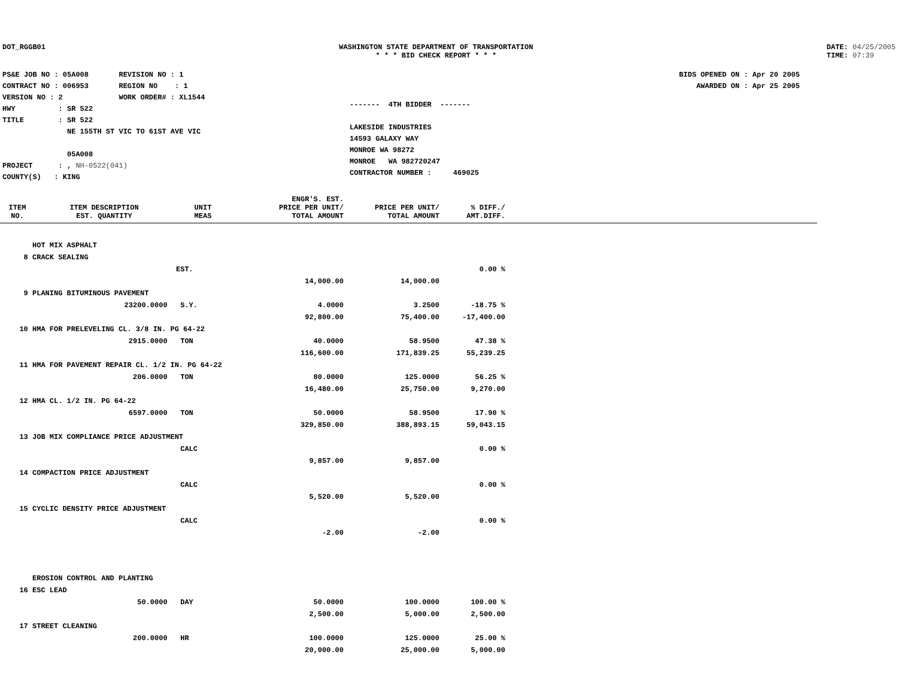DOT_RGGB01 WASHINGTON STATE DEPARTMENT OF TRANSPORTATION
* * * BID CHECK REPORT * * *
DATE: 04/25/2005
TIME: 07:39
PS&E JOB NO : 05A008 REVISION NO : 1
CONTRACT NO : 006953 REGION NO : 1
VERSION NO : 2 WORK ORDER# : XL1544
HWY : SR 522
TITLE : SR 522
NE 155TH ST VIC TO 61ST AVE VIC
05A008
PROJECT : , NH-0522(041)
COUNTY(S) : KING
------- 4TH BIDDER -------
LAKESIDE INDUSTRIES
14593 GALAXY WAY
MONROE WA 98272
MONROE WA 982720247
CONTRACTOR NUMBER : 469025
BIDS OPENED ON : Apr 20 2005
AWARDED ON : Apr 25 2005
| ITEM NO. | ITEM DESCRIPTION EST. QUANTITY | UNIT MEAS | ENGR'S. EST. PRICE PER UNIT/ TOTAL AMOUNT | PRICE PER UNIT/ TOTAL AMOUNT | % DIFF./ AMT.DIFF. |
| --- | --- | --- | --- | --- | --- |
| | HOT MIX ASPHALT | | | | |
| 8 | CRACK SEALING | | | | |
| | | EST. | | | 0.00 % |
| | | | 14,000.00 | 14,000.00 | |
| 9 | PLANING BITUMINOUS PAVEMENT | | | | |
| | 23200.0000 | S.Y. | 4.0000 | 3.2500 | -18.75 % |
| | | | 92,800.00 | 75,400.00 | -17,400.00 |
| 10 | HMA FOR PRELEVELING CL. 3/8 IN. PG 64-22 | | | | |
| | 2915.0000 | TON | 40.0000 | 58.9500 | 47.38 % |
| | | | 116,600.00 | 171,839.25 | 55,239.25 |
| 11 | HMA FOR PAVEMENT REPAIR CL. 1/2 IN. PG 64-22 | | | | |
| | 206.0000 | TON | 80.0000 | 125.0000 | 56.25 % |
| | | | 16,480.00 | 25,750.00 | 9,270.00 |
| 12 | HMA CL. 1/2 IN. PG 64-22 | | | | |
| | 6597.0000 | TON | 50.0000 | 58.9500 | 17.90 % |
| | | | 329,850.00 | 388,893.15 | 59,043.15 |
| 13 | JOB MIX COMPLIANCE PRICE ADJUSTMENT | | | | |
| | | CALC | | | 0.00 % |
| | | | 9,857.00 | 9,857.00 | |
| 14 | COMPACTION PRICE ADJUSTMENT | | | | |
| | | CALC | | | 0.00 % |
| | | | 5,520.00 | 5,520.00 | |
| 15 | CYCLIC DENSITY PRICE ADJUSTMENT | | | | |
| | | CALC | | | 0.00 % |
| | | | -2.00 | -2.00 | |
| | EROSION CONTROL AND PLANTING | | | | |
| 16 | ESC LEAD | | | | |
| | 50.0000 | DAY | 50.0000 | 100.0000 | 100.00 % |
| | | | 2,500.00 | 5,000.00 | 2,500.00 |
| 17 | STREET CLEANING | | | | |
| | 200.0000 | HR | 100.0000 | 125.0000 | 25.00 % |
| | | | 20,000.00 | 25,000.00 | 5,000.00 |